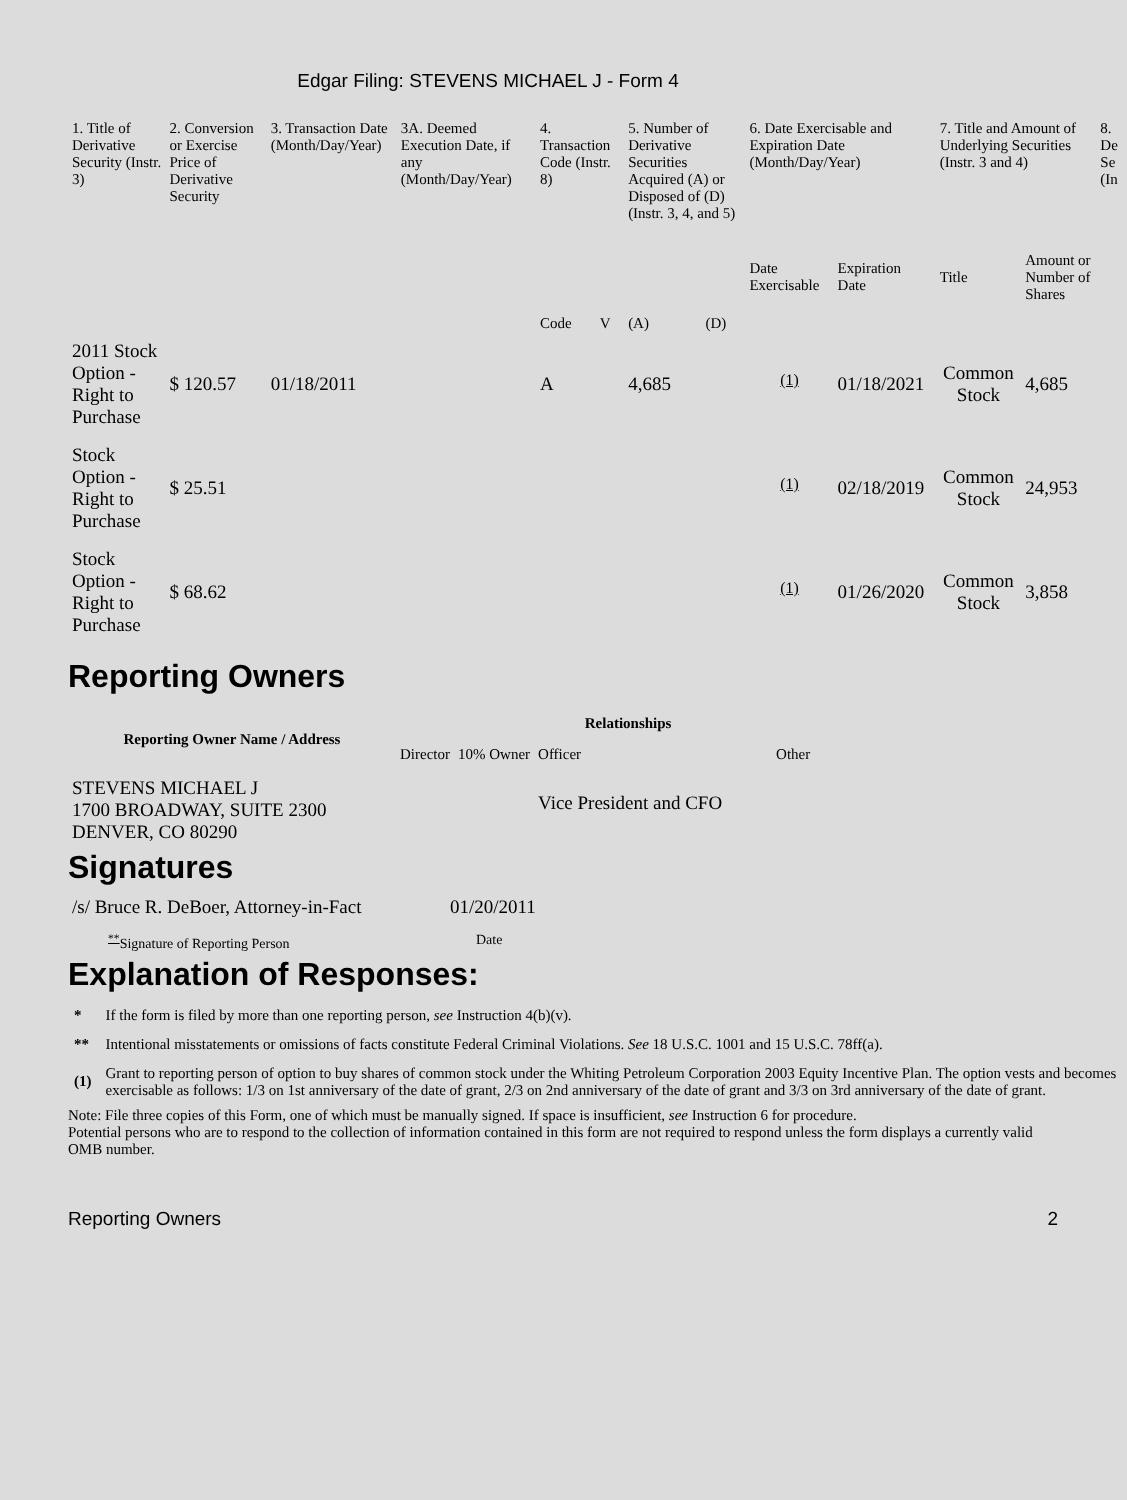Edgar Filing: STEVENS MICHAEL J - Form 4
| 1. Title of Derivative Security (Instr. 3) | 2. Conversion or Exercise Price of Derivative Security | 3. Transaction Date (Month/Day/Year) | 3A. Deemed Execution Date, if any (Month/Day/Year) | 4. Transaction Code (Instr. 8) | | 5. Number of Derivative Securities Acquired (A) or Disposed of (D) (Instr. 3, 4, and 5) | | 6. Date Exercisable and Expiration Date (Month/Day/Year) | | 7. Title and Amount of Underlying Securities (Instr. 3 and 4) | | 8. De Se (In |
| --- | --- | --- | --- | --- | --- | --- | --- | --- | --- | --- | --- | --- |
| | | | | Code | V | (A) | (D) | Date Exercisable | Expiration Date | Title | Amount or Number of Shares | |
| 2011 Stock Option - Right to Purchase | $ 120.57 | 01/18/2011 | | A | | 4,685 | | <sup>(1)</sup> | 01/18/2021 | Common Stock | 4,685 | |
| Stock Option - Right to Purchase | $ 25.51 | | | | | | | <sup>(1)</sup> | 02/18/2019 | Common Stock | 24,953 | |
| Stock Option - Right to Purchase | $ 68.62 | | | | | | | <sup>(1)</sup> | 01/26/2020 | Common Stock | 3,858 | |
Reporting Owners
| Reporting Owner Name / Address | Relationships | | | |
| --- | --- | --- | --- | --- |
| | Director | 10% Owner | Officer | Other |
| STEVENS MICHAEL J 1700 BROADWAY, SUITE 2300 DENVER, CO 80290 | | | Vice President and CFO | |
Signatures
| /s/ Bruce R. DeBoer, Attorney-in-Fact | 01/20/2011 |
| <sup>**</sup> Signature of Reporting Person | Date |
Explanation of Responses:
| * | If the form is filed by more than one reporting person, see Instruction 4(b)(v). |
| ** | Intentional misstatements or omissions of facts constitute Federal Criminal Violations. See 18 U.S.C. 1001 and 15 U.S.C. 78ff(a). |
| (1) | Grant to reporting person of option to buy shares of common stock under the Whiting Petroleum Corporation 2003 Equity Incentive Plan. The option vests and becomes exercisable as follows: 1/3 on 1st anniversary of the date of grant, 2/3 on 2nd anniversary of the date of grant and 3/3 on 3rd anniversary of the date of grant. |
Note: File three copies of this Form, one of which must be manually signed. If space is insufficient, see Instruction 6 for procedure.
Potential persons who are to respond to the collection of information contained in this form are not required to respond unless the form displays a currently valid OMB number.
Reporting Owners 2